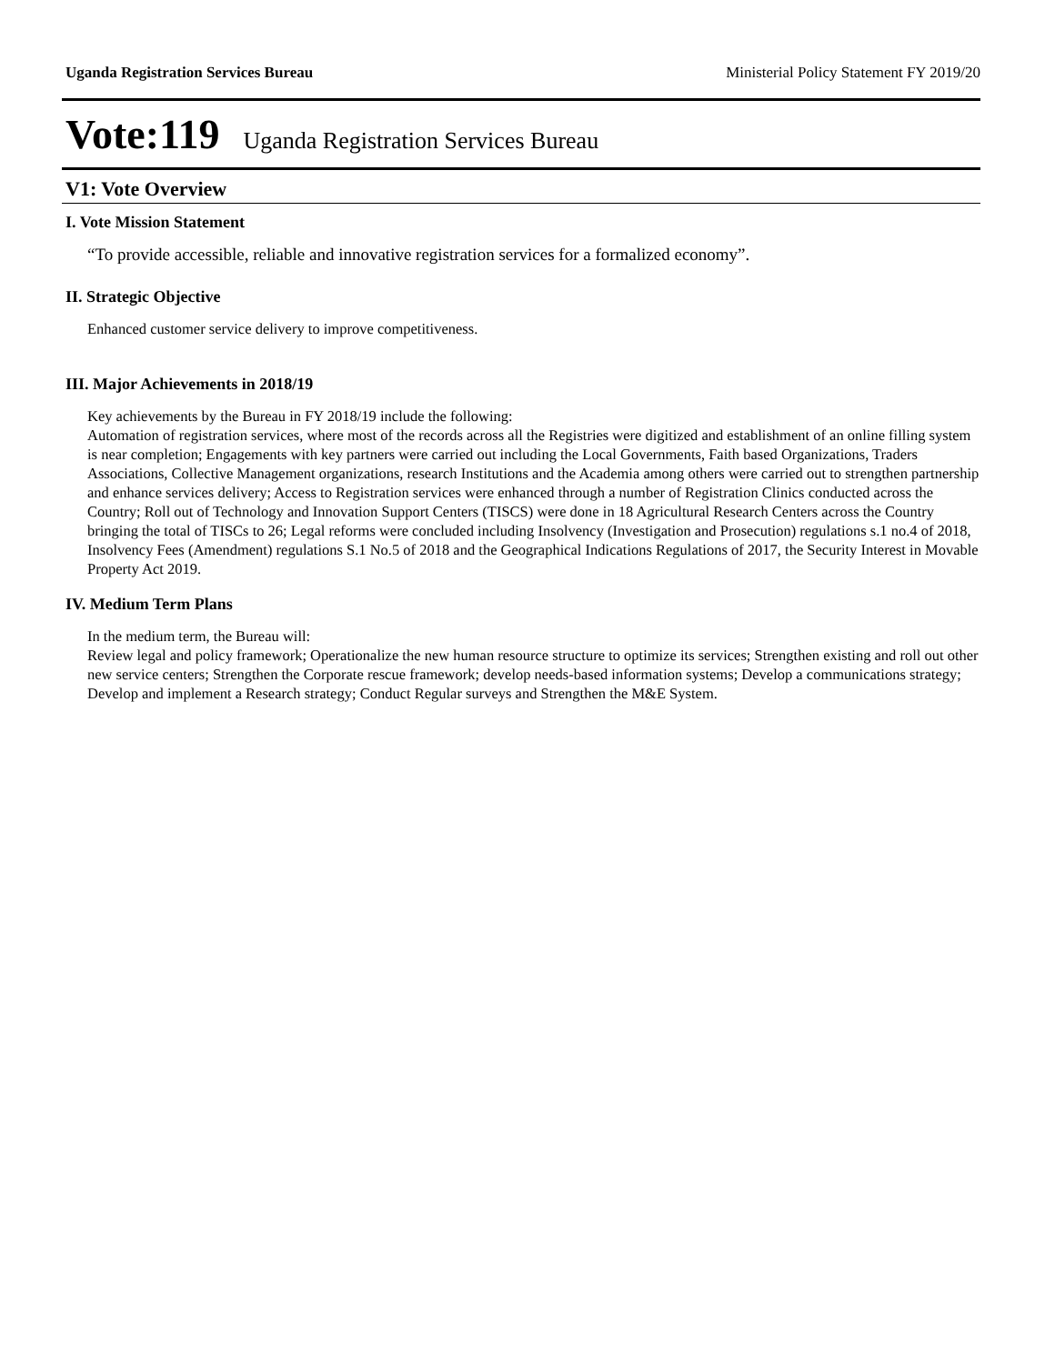Uganda Registration Services Bureau Ministerial Policy Statement FY 2019/20
Vote:119 Uganda Registration Services Bureau
V1: Vote Overview
I. Vote Mission Statement
“To provide accessible, reliable and innovative registration services for a formalized economy”.
II. Strategic Objective
Enhanced customer service delivery to improve competitiveness.
III. Major Achievements in 2018/19
Key achievements by the Bureau in FY 2018/19 include the following:
Automation of registration services, where most of the records across all the Registries were digitized and establishment of an online filling system is near completion; Engagements with key partners were carried out including the Local Governments, Faith based Organizations, Traders Associations, Collective Management organizations, research Institutions and the Academia among others were carried out to strengthen partnership and enhance services delivery; Access to Registration services were enhanced through a number of Registration Clinics conducted across the Country; Roll out of Technology and Innovation Support Centers (TISCS) were done in 18 Agricultural Research Centers across the Country bringing the total of TISCs to 26; Legal reforms were concluded including Insolvency (Investigation and Prosecution) regulations s.1 no.4 of 2018, Insolvency Fees (Amendment) regulations S.1 No.5 of 2018 and the Geographical Indications Regulations of 2017, the Security Interest in Movable Property Act 2019.
IV. Medium Term Plans
In the medium term, the Bureau will:
Review legal and policy framework; Operationalize the new human resource structure to optimize its services; Strengthen existing and roll out other new service centers; Strengthen the Corporate rescue framework; develop needs-based information systems; Develop a communications strategy; Develop and implement a Research strategy; Conduct Regular surveys and Strengthen the M&E System.